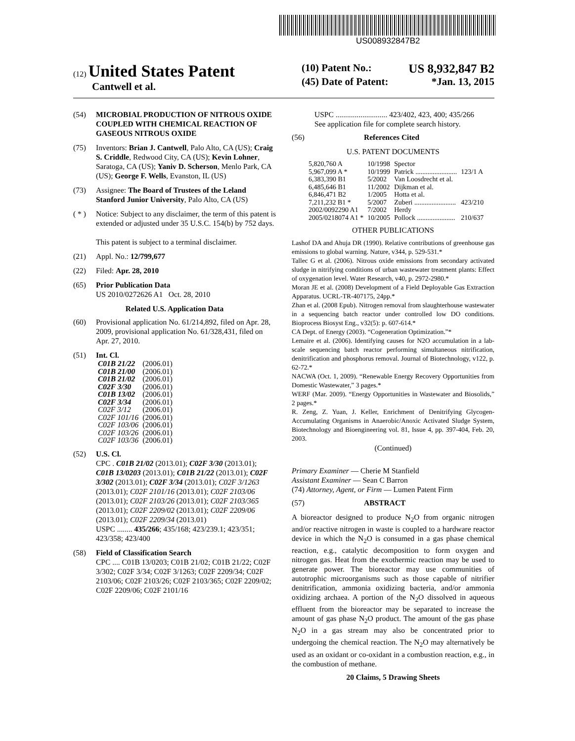US008932847B2
(12) United States Patent
Cantwell et al.
(10) Patent No.: US 8,932,847 B2
(45) Date of Patent: *Jan. 13, 2015
(54) MICROBIAL PRODUCTION OF NITROUS OXIDE COUPLED WITH CHEMICAL REACTION OF GASEOUS NITROUS OXIDE
(75) Inventors: Brian J. Cantwell, Palo Alto, CA (US); Craig S. Criddle, Redwood City, CA (US); Kevin Lohner, Saratoga, CA (US); Yaniv D. Scherson, Menlo Park, CA (US); George F. Wells, Evanston, IL (US)
(73) Assignee: The Board of Trustees of the Leland Stanford Junior University, Palo Alto, CA (US)
( * ) Notice: Subject to any disclaimer, the term of this patent is extended or adjusted under 35 U.S.C. 154(b) by 752 days.
This patent is subject to a terminal disclaimer.
(21) Appl. No.: 12/799,677
(22) Filed: Apr. 28, 2010
(65) Prior Publication Data
US 2010/0272626 A1 Oct. 28, 2010
Related U.S. Application Data
(60) Provisional application No. 61/214,892, filed on Apr. 28, 2009, provisional application No. 61/328,431, filed on Apr. 27, 2010.
(51) Int. Cl.
| C01B 21/22 | (2006.01) |
| C01B 21/00 | (2006.01) |
| C01B 21/02 | (2006.01) |
| C02F 3/30 | (2006.01) |
| C01B 13/02 | (2006.01) |
| C02F 3/34 | (2006.01) |
| C02F 3/12 | (2006.01) |
| C02F 101/16 | (2006.01) |
| C02F 103/06 | (2006.01) |
| C02F 103/26 | (2006.01) |
| C02F 103/36 | (2006.01) |
(52) U.S. Cl.
CPC . C01B 21/02 (2013.01); C02F 3/30 (2013.01); C01B 13/0203 (2013.01); C01B 21/22 (2013.01); C02F 3/302 (2013.01); C02F 3/34 (2013.01); C02F 3/1263 (2013.01); C02F 2101/16 (2013.01); C02F 2103/06 (2013.01); C02F 2103/26 (2013.01); C02F 2103/365 (2013.01); C02F 2209/02 (2013.01); C02F 2209/06 (2013.01); C02F 2209/34 (2013.01)
USPC ........ 435/266; 435/168; 423/239.1; 423/351; 423/358; 423/400
(58) Field of Classification Search
CPC .... C01B 13/0203; C01B 21/02; C01B 21/22; C02F 3/302; C02F 3/34; C02F 3/1263; C02F 2209/34; C02F 2103/06; C02F 2103/26; C02F 2103/365; C02F 2209/02; C02F 2209/06; C02F 2101/16
USPC ........................... 423/402, 423, 400; 435/266
See application file for complete search history.
(56) References Cited
U.S. PATENT DOCUMENTS
| 5,820,760 A | 10/1998 | Spector | |
| 5,967,099 A * | 10/1999 | Patrick ........................ | 123/1 A |
| 6,383,390 B1 | 5/2002 | Van Loosdrecht et al. | |
| 6,485,646 B1 | 11/2002 | Dijkman et al. | |
| 6,846,471 B2 | 1/2005 | Hotta et al. | |
| 7,211,232 B1 * | 5/2007 | Zuberi ........................ | 423/210 |
| 2002/0092290 A1 | 7/2002 | Herdy | |
| 2005/0218074 A1 * | 10/2005 | Pollock ...................... | 210/637 |
OTHER PUBLICATIONS
Lashof DA and Ahuja DR (1990). Relative contributions of greenhouse gas emissions to global warning. Nature, v344, p. 529-531.*
Tallec G et al. (2006). Nitrous oxide emissions from secondary activated sludge in nitrifying conditions of urban wastewater treatment plants: Effect of oxygenation level. Water Research, v40, p. 2972-2980.*
Moran JE et al. (2008) Development of a Field Deployable Gas Extraction Apparatus. UCRL-TR-407175, 24pp.*
Zhan et al. (2008 Epub). Nitrogen removal from slaughterhouse wastewater in a sequencing batch reactor under controlled low DO conditions. Bioprocess Biosyst Eng., v32(5): p. 607-614.*
CA Dept. of Energy (2003). “Cogeneration Optimization.”*
Lemaire et al. (2006). Identifying causes for N2O accumulation in a lab-scale sequencing batch reactor performing simultaneous nitrification, denitrification and phosphorus removal. Journal of Biotechnology, v122, p. 62-72.*
NACWA (Oct. 1, 2009). “Renewable Energy Recovery Opportunities from Domestic Wastewater,” 3 pages.*
WERF (Mar. 2009). “Energy Opportunities in Wastewater and Biosolids,” 2 pages.*
R. Zeng, Z. Yuan, J. Keller, Enrichment of Denitrifying Glycogen-Accumulating Organisms in Anaerobic/Anoxic Activated Sludge System, Biotechnology and Bioengineering vol. 81, Issue 4, pp. 397-404, Feb. 20, 2003.
(Continued)
Primary Examiner — Cherie M Stanfield
Assistant Examiner — Sean C Barron
(74) Attorney, Agent, or Firm — Lumen Patent Firm
(57) ABSTRACT
A bioreactor designed to produce N<sub>2</sub>O from organic nitrogen and/or reactive nitrogen in waste is coupled to a hardware reactor device in which the N<sub>2</sub>O is consumed in a gas phase chemical reaction, e.g., catalytic decomposition to form oxygen and nitrogen gas. Heat from the exothermic reaction may be used to generate power. The bioreactor may use communities of autotrophic microorganisms such as those capable of nitrifier denitrification, ammonia oxidizing bacteria, and/or ammonia oxidizing archaea. A portion of the N<sub>2</sub>O dissolved in aqueous effluent from the bioreactor may be separated to increase the amount of gas phase N<sub>2</sub>O product. The amount of the gas phase N<sub>2</sub>O in a gas stream may also be concentrated prior to undergoing the chemical reaction. The N<sub>2</sub>O may alternatively be used as an oxidant or co-oxidant in a combustion reaction, e.g., in the combustion of methane.
20 Claims, 5 Drawing Sheets